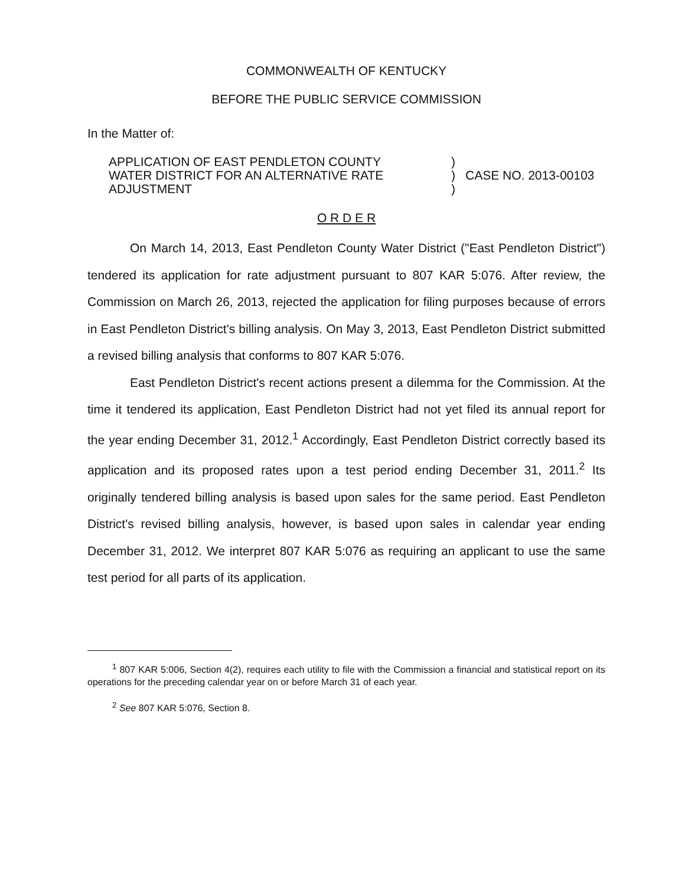COMMONWEALTH OF KENTUCKY
BEFORE THE PUBLIC SERVICE COMMISSION
In the Matter of:
APPLICATION OF EAST PENDLETON COUNTY
WATER DISTRICT FOR AN ALTERNATIVE RATE
ADJUSTMENT
)
)
)
CASE NO. 2013-00103
O R D E R
On March 14, 2013, East Pendleton County Water District ("East Pendleton District") tendered its application for rate adjustment pursuant to 807 KAR 5:076. After review, the Commission on March 26, 2013, rejected the application for filing purposes because of errors in East Pendleton District's billing analysis. On May 3, 2013, East Pendleton District submitted a revised billing analysis that conforms to 807 KAR 5:076.
East Pendleton District's recent actions present a dilemma for the Commission. At the time it tendered its application, East Pendleton District had not yet filed its annual report for the year ending December 31, 2012.<sup>1</sup> Accordingly, East Pendleton District correctly based its application and its proposed rates upon a test period ending December 31, 2011.<sup>2</sup> Its originally tendered billing analysis is based upon sales for the same period. East Pendleton District's revised billing analysis, however, is based upon sales in calendar year ending December 31, 2012. We interpret 807 KAR 5:076 as requiring an applicant to use the same test period for all parts of its application.
<sup>1</sup> 807 KAR 5:006, Section 4(2), requires each utility to file with the Commission a financial and statistical report on its operations for the preceding calendar year on or before March 31 of each year.
<sup>2</sup> See 807 KAR 5:076, Section 8.